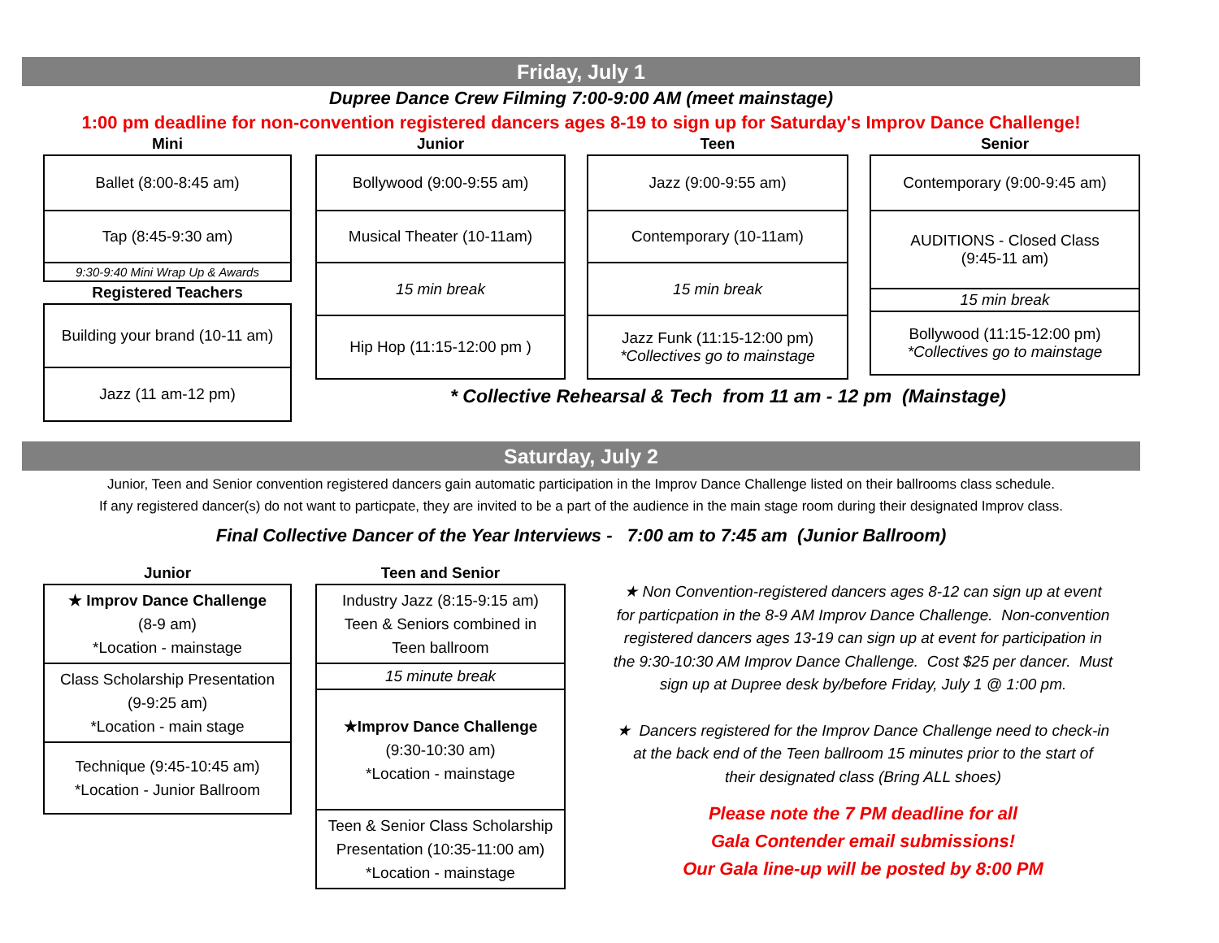Friday, July 1
Dupree Dance Crew Filming 7:00-9:00 AM (meet mainstage)
1:00 pm deadline for non-convention registered dancers ages 8-19 to sign up for Saturday's Improv Dance Challenge!
| Mini |
| --- |
| Ballet (8:00-8:45 am) |
| Tap (8:45-9:30 am) |
| 9:30-9:40 Mini Wrap Up & Awards |
| Registered Teachers |
| Building your brand (10-11 am) |
| Jazz (11 am-12 pm) |
| Junior |
| --- |
| Bollywood (9:00-9:55 am) |
| Musical Theater (10-11am) |
| 15 min break |
| Hip Hop (11:15-12:00 pm ) |
| Teen |
| --- |
| Jazz (9:00-9:55 am) |
| Contemporary (10-11am) |
| 15 min break |
| Jazz Funk (11:15-12:00 pm) *Collectives go to mainstage |
| Senior |
| --- |
| Contemporary (9:00-9:45 am) |
| AUDITIONS - Closed Class (9:45-11 am) |
| 15 min break |
| Bollywood (11:15-12:00 pm) *Collectives go to mainstage |
* Collective Rehearsal & Tech from 11 am - 12 pm (Mainstage)
Saturday, July 2
Junior, Teen and Senior convention registered dancers gain automatic participation in the Improv Dance Challenge listed on their ballrooms class schedule.
If any registered dancer(s) do not want to particpate, they are invited to be a part of the audience in the main stage room during their designated Improv class.
Final Collective Dancer of the Year Interviews - 7:00 am to 7:45 am (Junior Ballroom)
| Junior |
| --- |
| ★ Improv Dance Challenge (8-9 am) *Location - mainstage |
| Class Scholarship Presentation (9-9:25 am) *Location - main stage |
| Technique (9:45-10:45 am) *Location - Junior Ballroom |
| Teen and Senior |
| --- |
| Industry Jazz (8:15-9:15 am) Teen & Seniors combined in Teen ballroom |
| 15 minute break |
| ★Improv Dance Challenge (9:30-10:30 am) *Location - mainstage |
| Teen & Senior Class Scholarship Presentation (10:35-11:00 am) *Location - mainstage |
★ Non Convention-registered dancers ages 8-12 can sign up at event
for particpation in the 8-9 AM Improv Dance Challenge. Non-convention
registered dancers ages 13-19 can sign up at event for participation in
the 9:30-10:30 AM Improv Dance Challenge. Cost $25 per dancer. Must
sign up at Dupree desk by/before Friday, July 1 @ 1:00 pm.
★ Dancers registered for the Improv Dance Challenge need to check-in
at the back end of the Teen ballroom 15 minutes prior to the start of
their designated class (Bring ALL shoes)
Please note the 7 PM deadline for all
Gala Contender email submissions!
Our Gala line-up will be posted by 8:00 PM